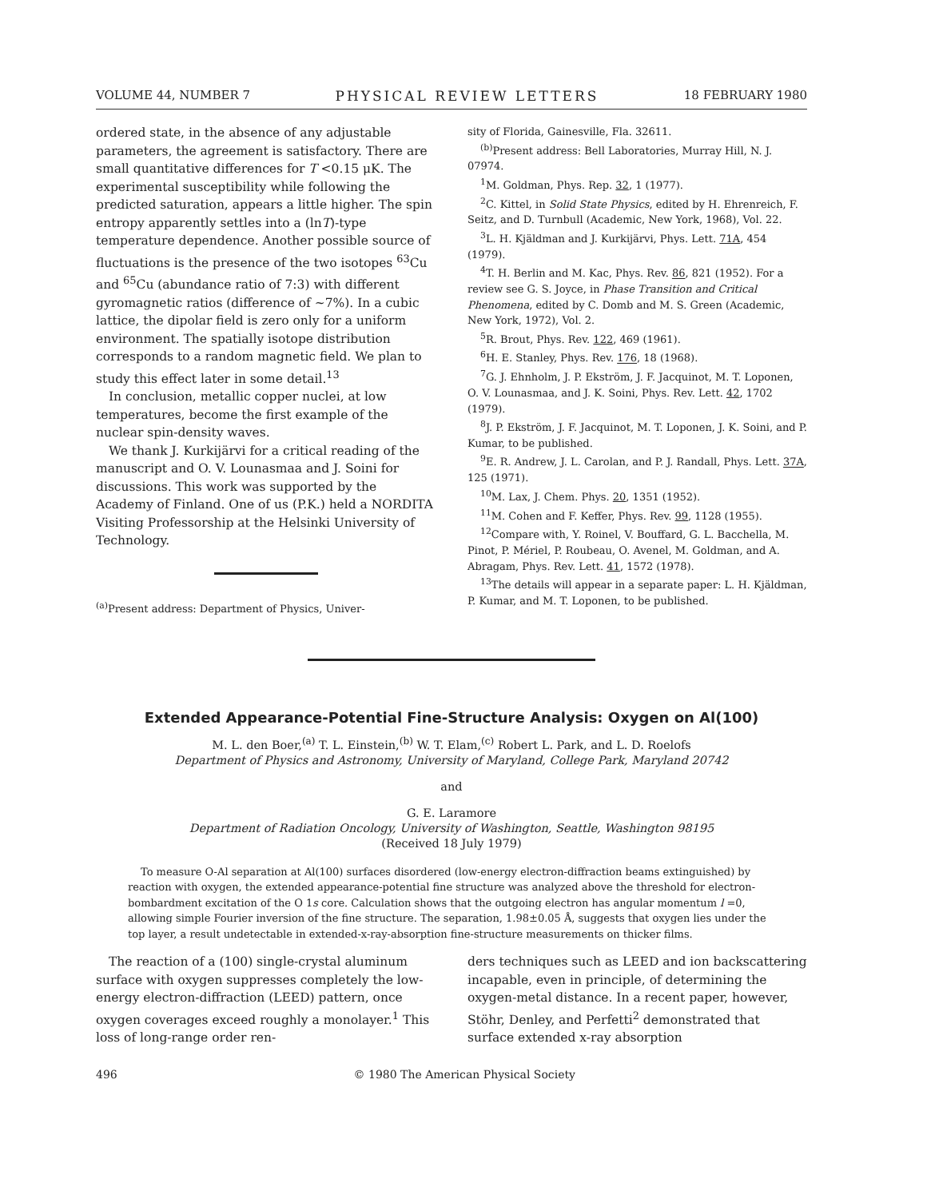VOLUME 44, NUMBER 7 PHYSICAL REVIEW LETTERS 18 FEBRUARY 1980
ordered state, in the absence of any adjustable parameters, the agreement is satisfactory. There are small quantitative differences for T <0.15 μK. The experimental susceptibility while following the predicted saturation, appears a little higher. The spin entropy apparently settles into a (lnT)-type temperature dependence. Another possible source of fluctuations is the presence of the two isotopes <sup>63</sup>Cu and <sup>65</sup>Cu (abundance ratio of 7:3) with different gyromagnetic ratios (difference of ~7%). In a cubic lattice, the dipolar field is zero only for a uniform environment. The spatially isotope distribution corresponds to a random magnetic field. We plan to study this effect later in some detail.<sup>13</sup>
In conclusion, metallic copper nuclei, at low temperatures, become the first example of the nuclear spin-density waves.
We thank J. Kurkijärvi for a critical reading of the manuscript and O. V. Lounasmaa and J. Soini for discussions. This work was supported by the Academy of Finland. One of us (P.K.) held a NORDITA Visiting Professorship at the Helsinki University of Technology.
<sup>(a)</sup> Present address: Department of Physics, Univer-
sity of Florida, Gainesville, Fla. 32611.
<sup>(b)</sup> Present address: Bell Laboratories, Murray Hill, N. J. 07974.
<sup>1</sup> M. Goldman, Phys. Rep. 32, 1 (1977).
<sup>2</sup> C. Kittel, in Solid State Physics, edited by H. Ehrenreich, F. Seitz, and D. Turnbull (Academic, New York, 1968), Vol. 22.
<sup>3</sup> L. H. Kjäldman and J. Kurkijärvi, Phys. Lett. 71A, 454 (1979).
<sup>4</sup> T. H. Berlin and M. Kac, Phys. Rev. 86, 821 (1952). For a review see G. S. Joyce, in Phase Transition and Critical Phenomena, edited by C. Domb and M. S. Green (Academic, New York, 1972), Vol. 2.
<sup>5</sup> R. Brout, Phys. Rev. 122, 469 (1961).
<sup>6</sup>H. E. Stanley, Phys. Rev. 176, 18 (1968).
<sup>7</sup> G. J. Ehnholm, J. P. Ekström, J. F. Jacquinot, M. T. Loponen, O. V. Lounasmaa, and J. K. Soini, Phys. Rev. Lett. 42, 1702 (1979).
<sup>8</sup> J. P. Ekström, J. F. Jacquinot, M. T. Loponen, J. K. Soini, and P. Kumar, to be published.
<sup>9</sup> E. R. Andrew, J. L. Carolan, and P. J. Randall, Phys. Lett. 37A, 125 (1971).
<sup>10</sup> M. Lax, J. Chem. Phys. 20, 1351 (1952).
<sup>11</sup> M. Cohen and F. Keffer, Phys. Rev. 99, 1128 (1955).
<sup>12</sup> Compare with, Y. Roinel, V. Bouffard, G. L. Bacchella, M. Pinot, P. Mériel, P. Roubeau, O. Avenel, M. Goldman, and A. Abragam, Phys. Rev. Lett. 41, 1572 (1978).
<sup>13</sup> The details will appear in a separate paper: L. H. Kjäldman, P. Kumar, and M. T. Loponen, to be published.
Extended Appearance-Potential Fine-Structure Analysis: Oxygen on Al(100)
M. L. den Boer,<sup>(a)</sup> T. L. Einstein,<sup>(b)</sup> W. T. Elam,<sup>(c)</sup> Robert L. Park, and L. D. Roelofs
Department of Physics and Astronomy, University of Maryland, College Park, Maryland 20742
and
G. E. Laramore
Department of Radiation Oncology, University of Washington, Seattle, Washington 98195
(Received 18 July 1979)
To measure O-Al separation at Al(100) surfaces disordered (low-energy electron-diffraction beams extinguished) by reaction with oxygen, the extended appearance-potential fine structure was analyzed above the threshold for electron-bombardment excitation of the O 1s core. Calculation shows that the outgoing electron has angular momentum l =0, allowing simple Fourier inversion of the fine structure. The separation, 1.98±0.05 Å, suggests that oxygen lies under the top layer, a result undetectable in extended-x-ray-absorption fine-structure measurements on thicker films.
The reaction of a (100) single-crystal aluminum surface with oxygen suppresses completely the low-energy electron-diffraction (LEED) pattern, once oxygen coverages exceed roughly a monolayer.<sup>1</sup> This loss of long-range order ren-
ders techniques such as LEED and ion backscattering incapable, even in principle, of determining the oxygen-metal distance. In a recent paper, however, Stöhr, Denley, and Perfetti<sup>2</sup> demonstrated that surface extended x-ray absorption
496 © 1980 The American Physical Society